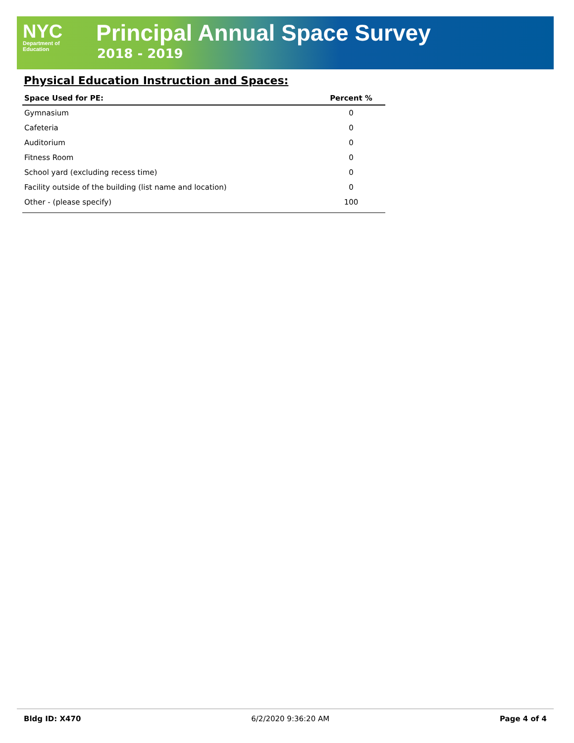NYC
Department of
Education
Principal Annual Space Survey
2018 - 2019
Physical Education Instruction and Spaces:
| Space Used for PE: | Percent % |
| --- | --- |
| Gymnasium | 0 |
| Cafeteria | 0 |
| Auditorium | 0 |
| Fitness Room | 0 |
| School yard (excluding recess time) | 0 |
| Facility outside of the building (list name and location) | 0 |
| Other - (please specify) | 100 |
Bldg ID: X470 6/2/2020 9:36:20 AM Page 4 of 4